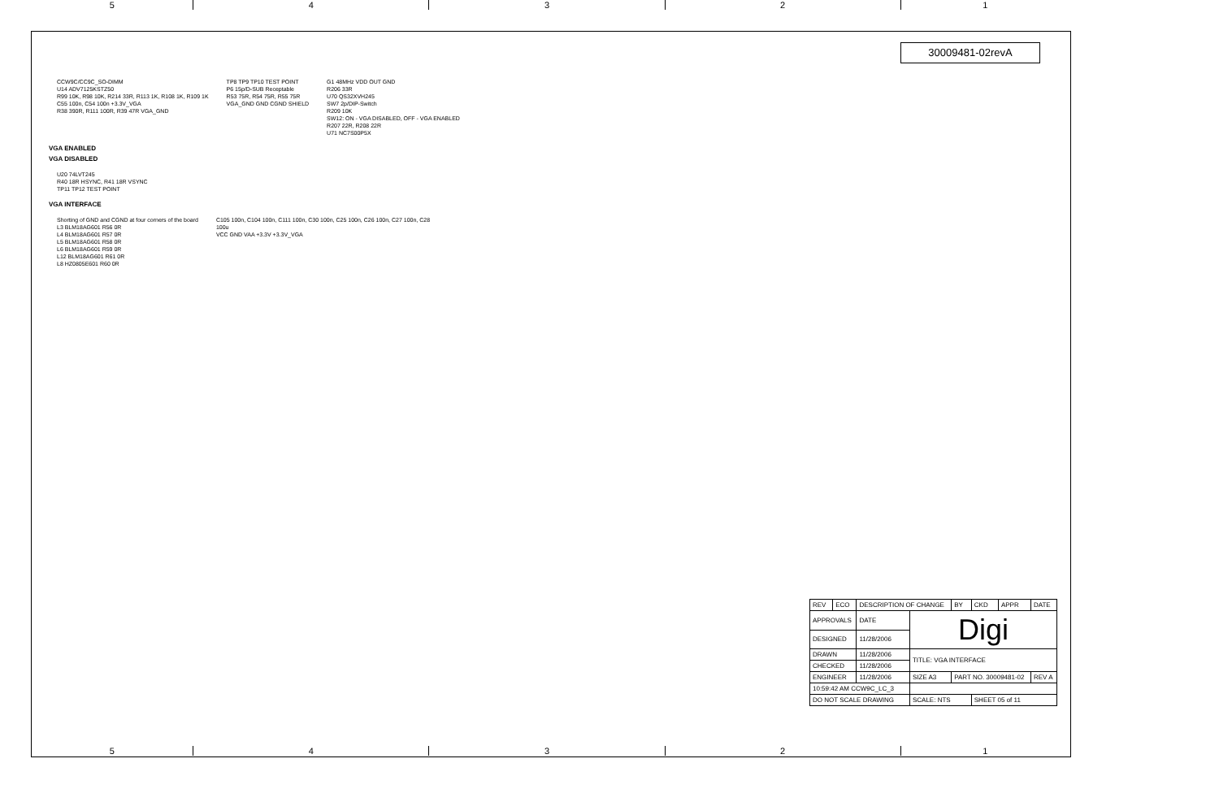5 4 3 2 1
30009481-02revA
CCW9C/CC9C_SO-DIMM
U14 ADV7125KSTZ50
R99 10K, R98 10K, R214 33R, R113 1K, R108 1K, R109 1K
C55 100n, C54 100n +3.3V_VGA
R38 390R, R111 100R, R39 47R VGA_GND
TP8 TP9 TP10 TEST POINT
P6 15p/D-SUB Receptable
R53 75R, R54 75R, R55 75R
VGA_GND GND CGND SHIELD
G1 48MHz VDD OUT GND
R206 33R
U70 QS32XVH245
SW7 2p/DIP-Switch
R209 10K
SW12: ON - VGA DISABLED, OFF - VGA ENABLED
R207 22R, R208 22R
U71 NC7S00P5X
VGA ENABLED
VGA DISABLED
U20 74LVT245
R40 18R HSYNC, R41 18R VSYNC
TP11 TP12 TEST POINT
VGA INTERFACE
Shorting of GND and CGND at four corners of the board
L3 BLM18AG601 R56 0R
L4 BLM18AG601 R57 0R
L5 BLM18AG601 R58 0R
L6 BLM18AG601 R59 0R
L12 BLM18AG601 R61 0R
L8 HZ0805E601 R60 0R
C105 100n, C104 100n, C111 100n, C30 100n, C25 100n, C26 100n, C27 100n, C28 100u
VCC GND VAA +3.3V +3.3V_VGA
| REV | ECO | DESCRIPTION OF CHANGE | | BY | CKD | APPR | DATE |
| APPROVALS | | DATE | Digi | | | | |
| DESIGNED | | 11/28/2006 | | | | | |
| DRAWN | | 11/28/2006 | TITLE: VGA INTERFACE | | | | |
| CHECKED | | 11/28/2006 | | | | | |
| ENGINEER | | 11/28/2006 | SIZE A3 | PART NO. 30009481-02 | | | REV A |
| 10:59:42 AM CCW9C_LC_3 | | | | | | | |
| DO NOT SCALE DRAWING | | | SCALE: NTS | | SHEET 05 of 11 | | |
5 4 3 2 1